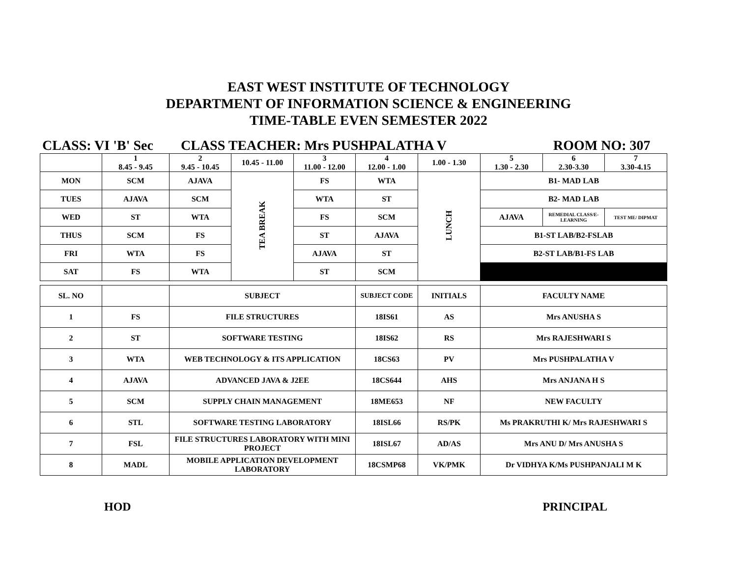EAST WEST INSTITUTE OF TECHNOLOGY
DEPARTMENT OF INFORMATION SCIENCE & ENGINEERING
TIME-TABLE EVEN SEMESTER 2022
CLASS: VI 'B' Sec CLASS TEACHER: Mrs PUSHPALATHA V ROOM NO: 307
| | 1 8.45 - 9.45 | 2 9.45 - 10.45 | 10.45 - 11.00 | 3 11.00 - 12.00 | 4 12.00 - 1.00 | 1.00 - 1.30 | 5 1.30 - 2.30 | 6 2.30-3.30 | 7 3.30-4.15 |
| MON | SCM | AJAVA | TEA BREAK | FS | WTA | LUNCH | B1- MAD LAB | | |
| TUES | AJAVA | SCM | | WTA | ST | | B2- MAD LAB | | |
| WED | ST | WTA | | FS | SCM | | AJAVA | REMEDIAL CLASS/E-LEARNING | TEST ME/ DIPMAT |
| THUS | SCM | FS | | ST | AJAVA | | B1-ST LAB/B2-FSLAB | | |
| FRI | WTA | FS | | AJAVA | ST | | B2-ST LAB/B1-FS LAB | | |
| SAT | FS | WTA | | ST | SCM | | | | |
| SL. NO | | SUBJECT | SUBJECT CODE | INITIALS | FACULTY NAME |
| --- | --- | --- | --- | --- | --- |
| 1 | FS | FILE STRUCTURES | 18IS61 | AS | Mrs ANUSHA S |
| 2 | ST | SOFTWARE TESTING | 18IS62 | RS | Mrs RAJESHWARI S |
| 3 | WTA | WEB TECHNOLOGY & ITS APPLICATION | 18CS63 | PV | Mrs PUSHPALATHA V |
| 4 | AJAVA | ADVANCED JAVA & J2EE | 18CS644 | AHS | Mrs ANJANA H S |
| 5 | SCM | SUPPLY CHAIN MANAGEMENT | 18ME653 | NF | NEW FACULTY |
| 6 | STL | SOFTWARE TESTING LABORATORY | 18ISL66 | RS/PK | Ms PRAKRUTHI K/ Mrs RAJESHWARI S |
| 7 | FSL | FILE STRUCTURES LABORATORY WITH MINI PROJECT | 18ISL67 | AD/AS | Mrs ANU D/ Mrs ANUSHA S |
| 8 | MADL | MOBILE APPLICATION DEVELOPMENT LABORATORY | 18CSMP68 | VK/PMK | Dr VIDHYA K/Ms PUSHPANJALI M K |
HOD PRINCIPAL